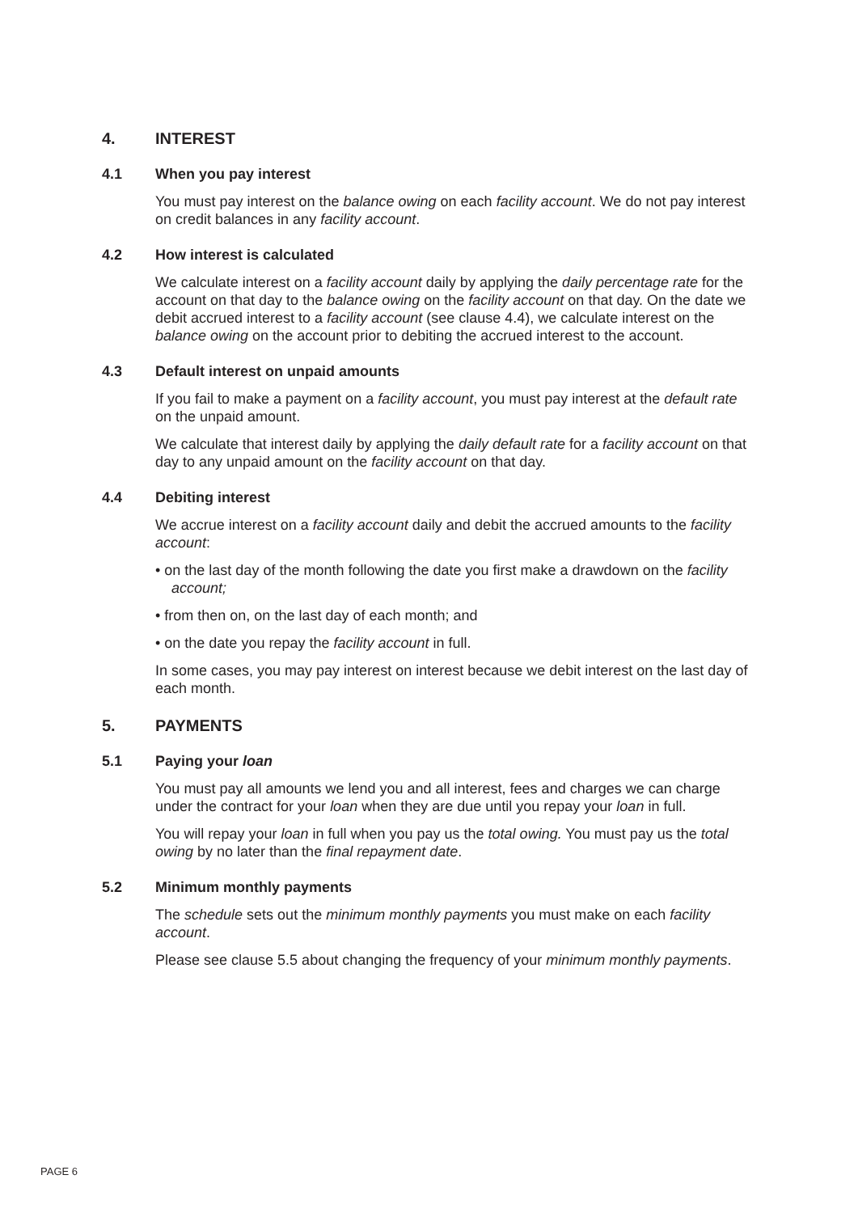4. INTEREST
4.1 When you pay interest
You must pay interest on the balance owing on each facility account. We do not pay interest on credit balances in any facility account.
4.2 How interest is calculated
We calculate interest on a facility account daily by applying the daily percentage rate for the account on that day to the balance owing on the facility account on that day. On the date we debit accrued interest to a facility account (see clause 4.4), we calculate interest on the balance owing on the account prior to debiting the accrued interest to the account.
4.3 Default interest on unpaid amounts
If you fail to make a payment on a facility account, you must pay interest at the default rate on the unpaid amount.
We calculate that interest daily by applying the daily default rate for a facility account on that day to any unpaid amount on the facility account on that day.
4.4 Debiting interest
We accrue interest on a facility account daily and debit the accrued amounts to the facility account:
• on the last day of the month following the date you first make a drawdown on the facility account;
• from then on, on the last day of each month; and
• on the date you repay the facility account in full.
In some cases, you may pay interest on interest because we debit interest on the last day of each month.
5. PAYMENTS
5.1 Paying your loan
You must pay all amounts we lend you and all interest, fees and charges we can charge under the contract for your loan when they are due until you repay your loan in full.
You will repay your loan in full when you pay us the total owing. You must pay us the total owing by no later than the final repayment date.
5.2 Minimum monthly payments
The schedule sets out the minimum monthly payments you must make on each facility account.
Please see clause 5.5 about changing the frequency of your minimum monthly payments.
PAGE 6